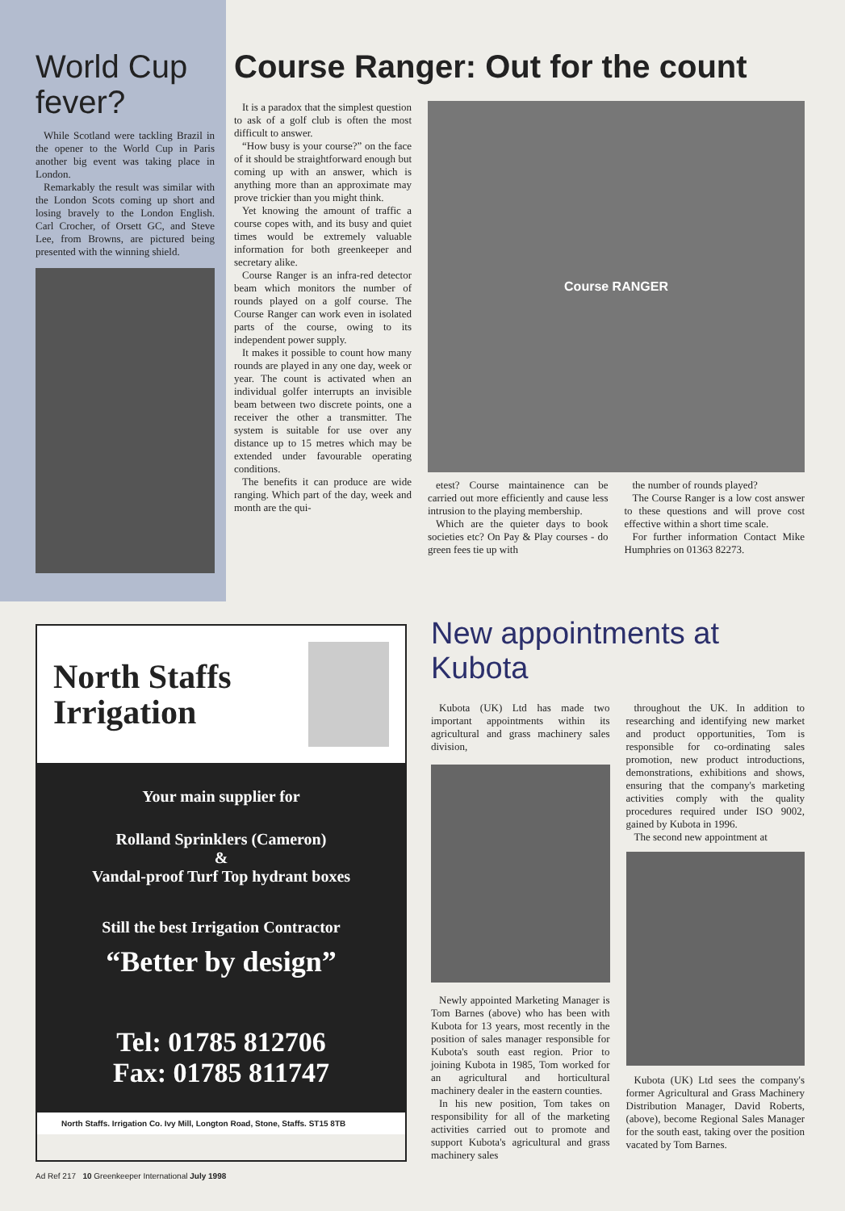World Cup fever?
While Scotland were tackling Brazil in the opener to the World Cup in Paris another big event was taking place in London.
Remarkably the result was similar with the London Scots coming up short and losing bravely to the London English. Carl Crocher, of Orsett GC, and Steve Lee, from Browns, are pictured being presented with the winning shield.
Course Ranger: Out for the count
It is a paradox that the simplest question to ask of a golf club is often the most difficult to answer.
“How busy is your course?” on the face of it should be straightforward enough but coming up with an answer, which is anything more than an approximate may prove trickier than you might think.
Yet knowing the amount of traffic a course copes with, and its busy and quiet times would be extremely valuable information for both greenkeeper and secretary alike.
Course Ranger is an infra-red detector beam which monitors the number of rounds played on a golf course. The Course Ranger can work even in isolated parts of the course, owing to its independent power supply.
It makes it possible to count how many rounds are played in any one day, week or year. The count is activated when an individual golfer interrupts an invisible beam between two discrete points, one a receiver the other a transmitter. The system is suitable for use over any distance up to 15 metres which may be extended under favourable operating conditions.
The benefits it can produce are wide ranging. Which part of the day, week and month are the qui-
Course RANGER
etest? Course maintainence can be carried out more efficiently and cause less intrusion to the playing membership.
Which are the quieter days to book societies etc? On Pay & Play courses - do green fees tie up with
the number of rounds played?
The Course Ranger is a low cost answer to these questions and will prove cost effective within a short time scale.
For further information Contact Mike Humphries on 01363 82273.
North Staffs Irrigation
Your main supplier for
Rolland Sprinklers (Cameron)
&
Vandal-proof Turf Top hydrant boxes
Still the best Irrigation Contractor
“Better by design”
Tel: 01785 812706
Fax: 01785 811747
North Staffs. Irrigation Co. Ivy Mill, Longton Road, Stone, Staffs. ST15 8TB
New appointments at Kubota
Kubota (UK) Ltd has made two important appointments within its agricultural and grass machinery sales division,
Newly appointed Marketing Manager is Tom Barnes (above) who has been with Kubota for 13 years, most recently in the position of sales manager responsible for Kubota's south east region. Prior to joining Kubota in 1985, Tom worked for an agricultural and horticultural machinery dealer in the eastern counties.
In his new position, Tom takes on responsibility for all of the marketing activities carried out to promote and support Kubota's agricultural and grass machinery sales
throughout the UK. In addition to researching and identifying new market and product opportunities, Tom is responsible for co-ordinating sales promotion, new product introductions, demonstrations, exhibitions and shows, ensuring that the company's marketing activities comply with the quality procedures required under ISO 9002, gained by Kubota in 1996.
The second new appointment at
Kubota (UK) Ltd sees the company's former Agricultural and Grass Machinery Distribution Manager, David Roberts, (above), become Regional Sales Manager for the south east, taking over the position vacated by Tom Barnes.
Ad Ref 217 10 Greenkeeper International July 1998